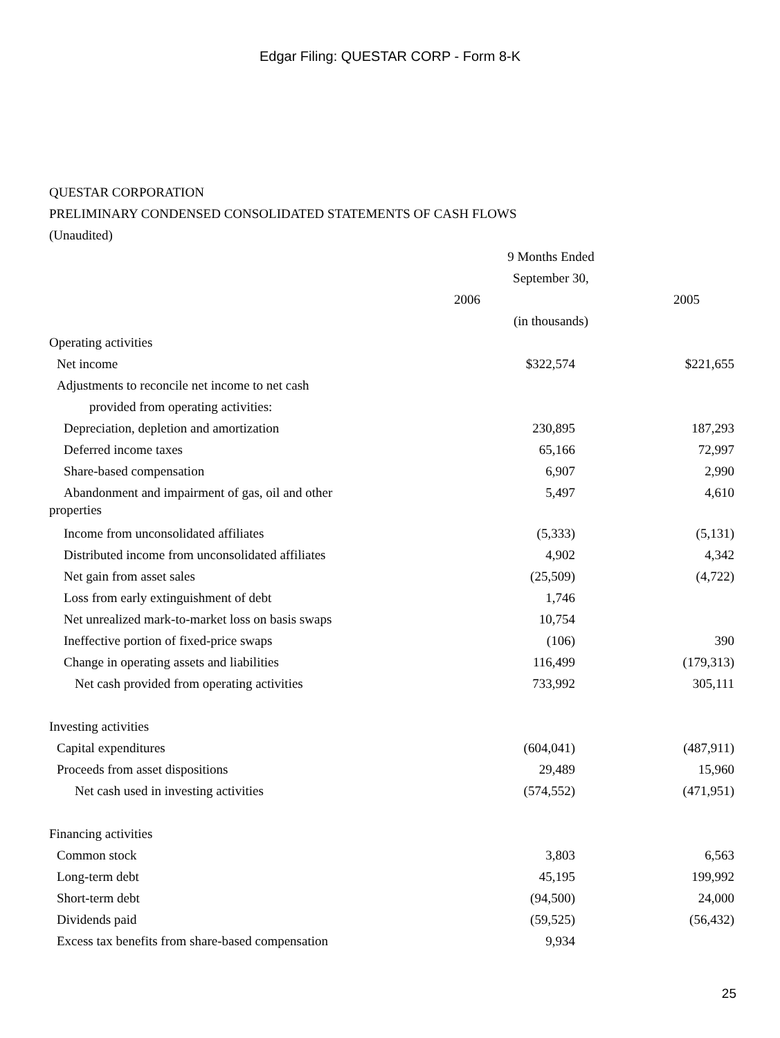Edgar Filing: QUESTAR CORP - Form 8-K
QUESTAR CORPORATION
PRELIMINARY CONDENSED CONSOLIDATED STATEMENTS OF CASH FLOWS
(Unaudited)
| | 9 Months Ended | |
| | September 30, | |
| | 2006 | 2005 |
| | (in thousands) | |
| Operating activities | | |
| Net income | $322,574 | $221,655 |
| Adjustments to reconcile net income to net cash | | |
| provided from operating activities: | | |
| Depreciation, depletion and amortization | 230,895 | 187,293 |
| Deferred income taxes | 65,166 | 72,997 |
| Share-based compensation | 6,907 | 2,990 |
| Abandonment and impairment of gas, oil and other properties | 5,497 | 4,610 |
| Income from unconsolidated affiliates | (5,333) | (5,131) |
| Distributed income from unconsolidated affiliates | 4,902 | 4,342 |
| Net gain from asset sales | (25,509) | (4,722) |
| Loss from early extinguishment of debt | 1,746 | |
| Net unrealized mark-to-market loss on basis swaps | 10,754 | |
| Ineffective portion of fixed-price swaps | (106) | 390 |
| Change in operating assets and liabilities | 116,499 | (179,313) |
| Net cash provided from operating activities | 733,992 | 305,111 |
| Investing activities | | |
| Capital expenditures | (604,041) | (487,911) |
| Proceeds from asset dispositions | 29,489 | 15,960 |
| Net cash used in investing activities | (574,552) | (471,951) |
| Financing activities | | |
| Common stock | 3,803 | 6,563 |
| Long-term debt | 45,195 | 199,992 |
| Short-term debt | (94,500) | 24,000 |
| Dividends paid | (59,525) | (56,432) |
| Excess tax benefits from share-based compensation | 9,934 | |
25